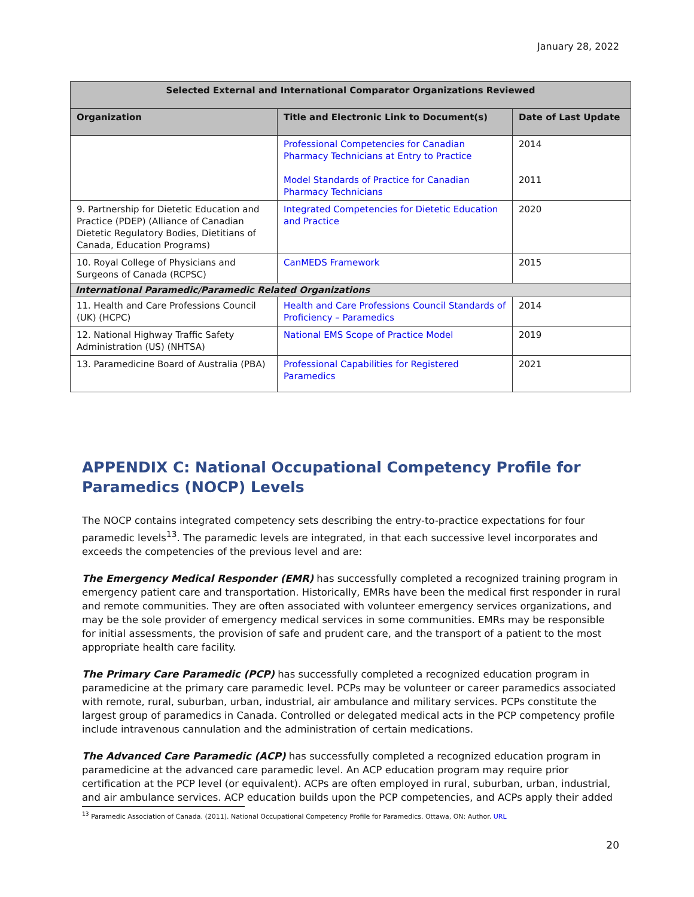January 28, 2022
| Selected External and International Comparator Organizations Reviewed | | |
| --- | --- | --- |
| Organization | Title and Electronic Link to Document(s) | Date of Last Update |
| | Professional Competencies for Canadian Pharmacy Technicians at Entry to Practice Model Standards of Practice for Canadian Pharmacy Technicians | 2014 2011 |
| 9. Partnership for Dietetic Education and Practice (PDEP) (Alliance of Canadian Dietetic Regulatory Bodies, Dietitians of Canada, Education Programs) | Integrated Competencies for Dietetic Education and Practice | 2020 |
| 10. Royal College of Physicians and Surgeons of Canada (RCPSC) | CanMEDS Framework | 2015 |
| International Paramedic/Paramedic Related Organizations | | |
| 11. Health and Care Professions Council (UK) (HCPC) | Health and Care Professions Council Standards of Proficiency – Paramedics | 2014 |
| 12. National Highway Traffic Safety Administration (US) (NHTSA) | National EMS Scope of Practice Model | 2019 |
| 13. Paramedicine Board of Australia (PBA) | Professional Capabilities for Registered Paramedics | 2021 |
APPENDIX C: National Occupational Competency Profile for Paramedics (NOCP) Levels
The NOCP contains integrated competency sets describing the entry-to-practice expectations for four paramedic levels<sup>13</sup>. The paramedic levels are integrated, in that each successive level incorporates and exceeds the competencies of the previous level and are:
The Emergency Medical Responder (EMR) has successfully completed a recognized training program in emergency patient care and transportation. Historically, EMRs have been the medical first responder in rural and remote communities. They are often associated with volunteer emergency services organizations, and may be the sole provider of emergency medical services in some communities. EMRs may be responsible for initial assessments, the provision of safe and prudent care, and the transport of a patient to the most appropriate health care facility.
The Primary Care Paramedic (PCP) has successfully completed a recognized education program in paramedicine at the primary care paramedic level. PCPs may be volunteer or career paramedics associated with remote, rural, suburban, urban, industrial, air ambulance and military services. PCPs constitute the largest group of paramedics in Canada. Controlled or delegated medical acts in the PCP competency profile include intravenous cannulation and the administration of certain medications.
The Advanced Care Paramedic (ACP) has successfully completed a recognized education program in paramedicine at the advanced care paramedic level. An ACP education program may require prior certification at the PCP level (or equivalent). ACPs are often employed in rural, suburban, urban, industrial, and air ambulance services. ACP education builds upon the PCP competencies, and ACPs apply their added
<sup>13</sup> Paramedic Association of Canada. (2011). National Occupational Competency Profile for Paramedics. Ottawa, ON: Author. URL
20